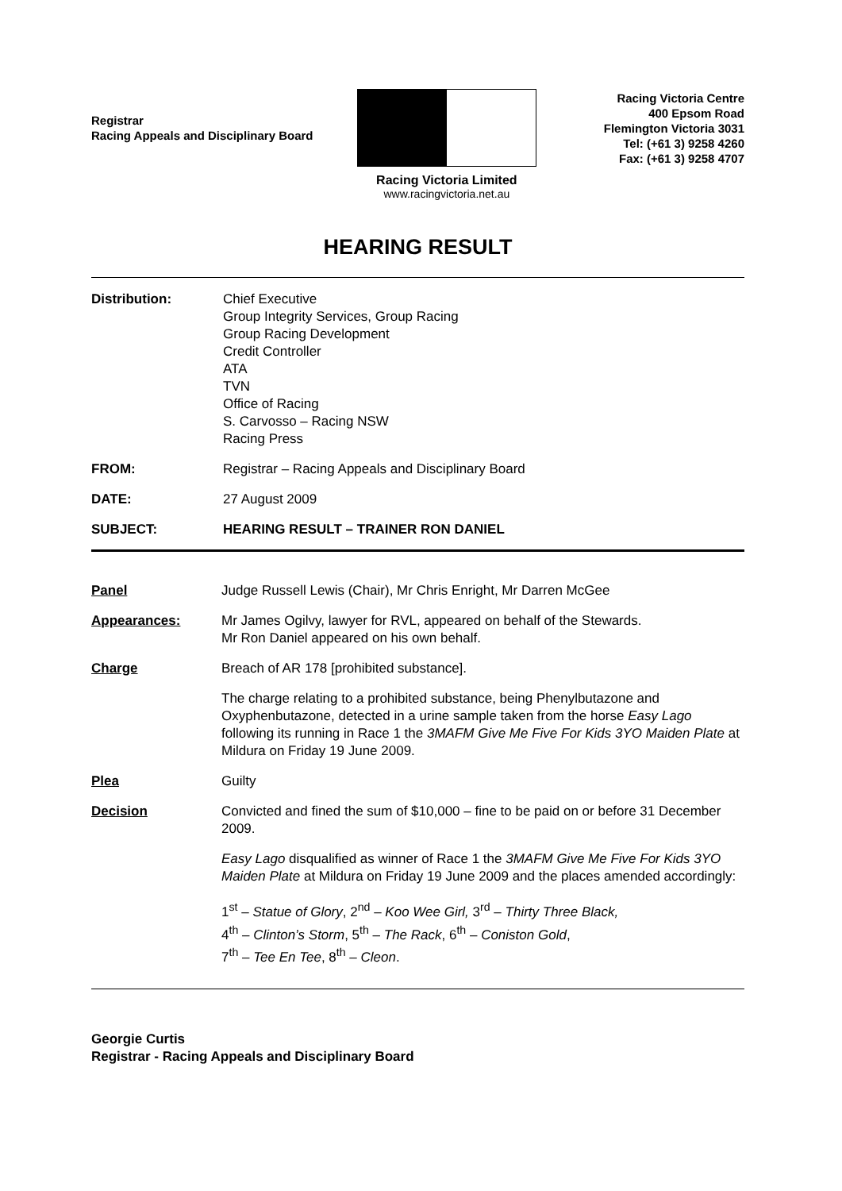Registrar
Racing Appeals and Disciplinary Board
Racing Victoria Limited
www.racingvictoria.net.au
Racing Victoria Centre
400 Epsom Road
Flemington Victoria 3031
Tel: (+61 3) 9258 4260
Fax: (+61 3) 9258 4707
HEARING RESULT
Distribution: Chief Executive
Group Integrity Services, Group Racing
Group Racing Development
Credit Controller
ATA
TVN
Office of Racing
S. Carvosso – Racing NSW
Racing Press
FROM: Registrar – Racing Appeals and Disciplinary Board
DATE: 27 August 2009
SUBJECT: HEARING RESULT – TRAINER RON DANIEL
Panel Judge Russell Lewis (Chair), Mr Chris Enright, Mr Darren McGee
Appearances: Mr James Ogilvy, lawyer for RVL, appeared on behalf of the Stewards.
Mr Ron Daniel appeared on his own behalf.
Charge Breach of AR 178 [prohibited substance].
The charge relating to a prohibited substance, being Phenylbutazone and Oxyphenbutazone, detected in a urine sample taken from the horse Easy Lago following its running in Race 1 the 3MAFM Give Me Five For Kids 3YO Maiden Plate at Mildura on Friday 19 June 2009.
Plea Guilty
Decision Convicted and fined the sum of $10,000 – fine to be paid on or before 31 December 2009.
Easy Lago disqualified as winner of Race 1 the 3MAFM Give Me Five For Kids 3YO Maiden Plate at Mildura on Friday 19 June 2009 and the places amended accordingly:
1<sup>st</sup> – Statue of Glory, 2<sup>nd</sup> – Koo Wee Girl, 3<sup>rd</sup> – Thirty Three Black,
4<sup>th</sup> – Clinton’s Storm, 5<sup>th</sup> – The Rack, 6<sup>th</sup> – Coniston Gold,
7<sup>th</sup> – Tee En Tee, 8<sup>th</sup> – Cleon.
Georgie Curtis
Registrar - Racing Appeals and Disciplinary Board